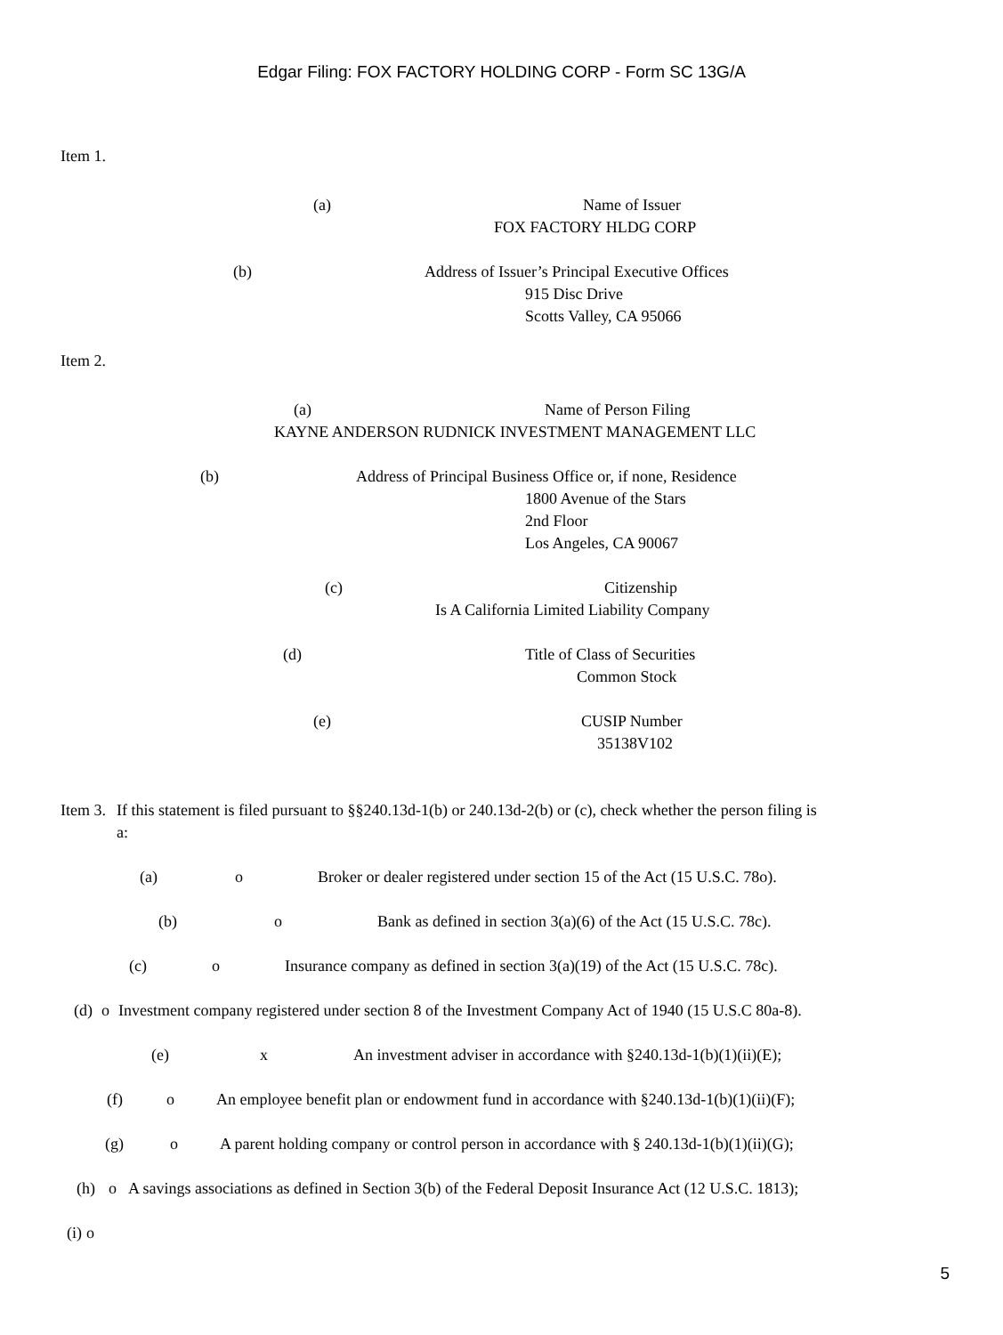Edgar Filing: FOX FACTORY HOLDING CORP - Form SC 13G/A
Item 1.
(a) Name of Issuer
FOX FACTORY HLDG CORP
(b) Address of Issuer’s Principal Executive Offices
915 Disc Drive
Scotts Valley, CA 95066
Item 2.
(a) Name of Person Filing
KAYNE ANDERSON RUDNICK INVESTMENT MANAGEMENT LLC
(b) Address of Principal Business Office or, if none, Residence
1800 Avenue of the Stars
2nd Floor
Los Angeles, CA 90067
(c) Citizenship
Is A California Limited Liability Company
(d) Title of Class of Securities
Common Stock
(e) CUSIP Number
35138V102
Item 3. If this statement is filed pursuant to §§240.13d-1(b) or 240.13d-2(b) or (c), check whether the person filing is
a:
(a) o Broker or dealer registered under section 15 of the Act (15 U.S.C. 78o).
(b) o Bank as defined in section 3(a)(6) of the Act (15 U.S.C. 78c).
(c) o Insurance company as defined in section 3(a)(19) of the Act (15 U.S.C. 78c).
(d) o Investment company registered under section 8 of the Investment Company Act of 1940 (15 U.S.C 80a-8).
(e) x An investment adviser in accordance with §240.13d-1(b)(1)(ii)(E);
(f) o An employee benefit plan or endowment fund in accordance with §240.13d-1(b)(1)(ii)(F);
(g) o A parent holding company or control person in accordance with § 240.13d-1(b)(1)(ii)(G);
(h) o A savings associations as defined in Section 3(b) of the Federal Deposit Insurance Act (12 U.S.C. 1813);
(i) o
5